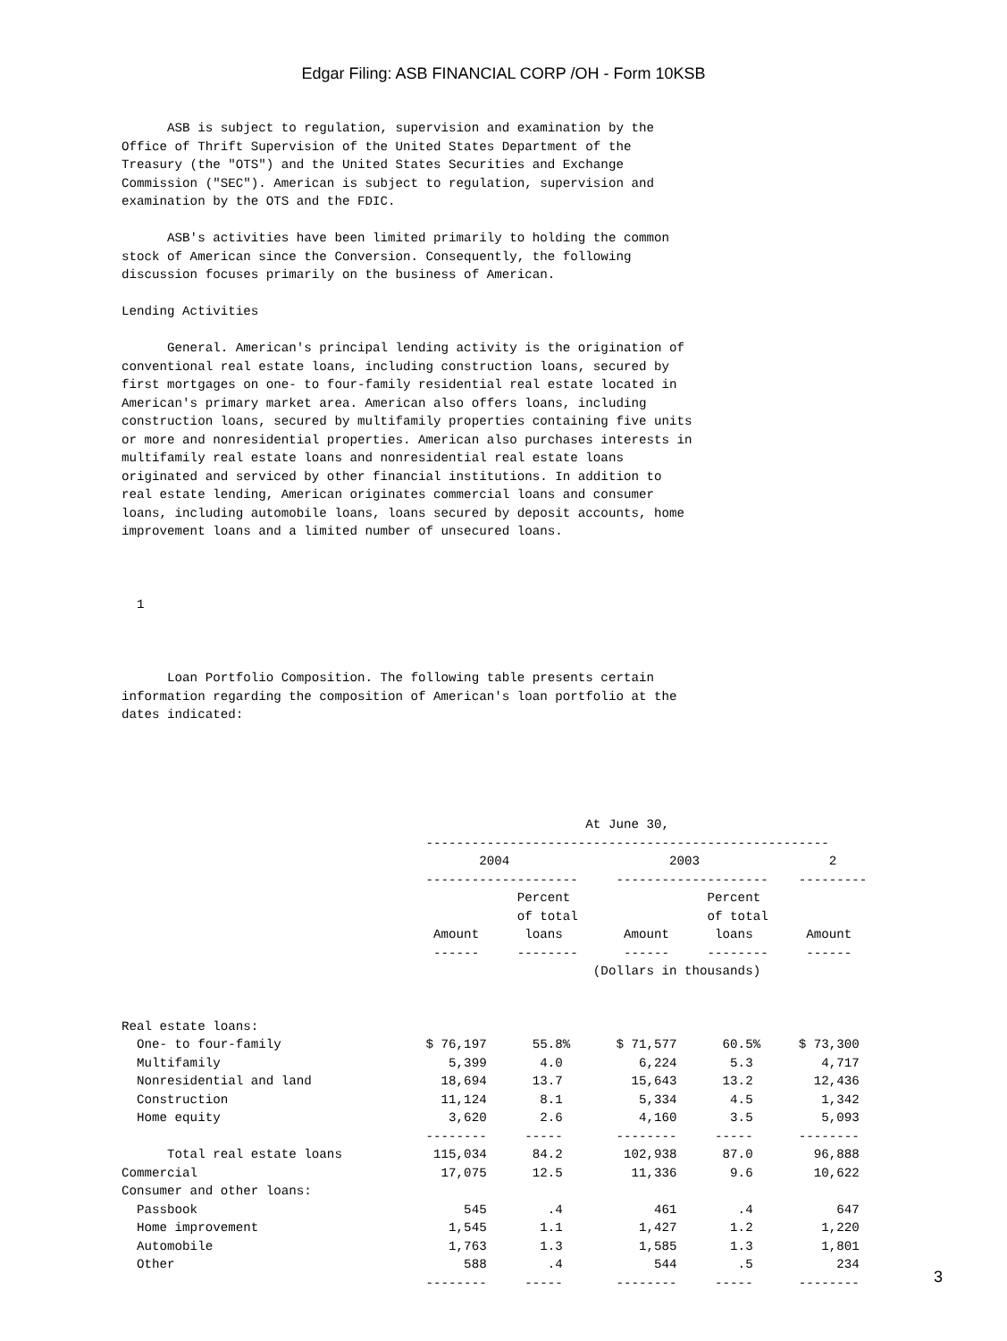Edgar Filing: ASB FINANCIAL CORP /OH - Form 10KSB
      ASB is subject to regulation, supervision and examination by the
Office of Thrift Supervision of the United States Department of the
Treasury (the "OTS") and the United States Securities and Exchange
Commission ("SEC"). American is subject to regulation, supervision and
examination by the OTS and the FDIC.

      ASB's activities have been limited primarily to holding the common
stock of American since the Conversion. Consequently, the following
discussion focuses primarily on the business of American.

Lending Activities

      General. American's principal lending activity is the origination of
conventional real estate loans, including construction loans, secured by
first mortgages on one- to four-family residential real estate located in
American's primary market area. American also offers loans, including
construction loans, secured by multifamily properties containing five units
or more and nonresidential properties. American also purchases interests in
multifamily real estate loans and nonresidential real estate loans
originated and serviced by other financial institutions. In addition to
real estate lending, American originates commercial loans and consumer
loans, including automobile loans, loans secured by deposit accounts, home
improvement loans and a limited number of unsecured loans.



  1



      Loan Portfolio Composition. The following table presents certain
information regarding the composition of American's loan portfolio at the
dates indicated:





                                                             At June 30,
                                        -----------------------------------------------------
                                               2004                     2003                 2
                                        --------------------     --------------------    ---------
                                                    Percent                  Percent
                                                    of total                 of total
                                         Amount      loans        Amount      loans       Amount
                                         ------     --------      ------     --------     ------
                                                              (Dollars in thousands)


Real estate loans:
  One- to four-family                   $ 76,197      55.8%      $ 71,577      60.5%     $ 73,300
  Multifamily                              5,399       4.0          6,224       5.3         4,717
  Nonresidential and land                 18,694      13.7         15,643      13.2        12,436
  Construction                            11,124       8.1          5,334       4.5         1,342
  Home equity                              3,620       2.6          4,160       3.5         5,093
                                        --------     -----       --------     -----      --------
      Total real estate loans            115,034      84.2        102,938      87.0        96,888
Commercial                                17,075      12.5         11,336       9.6        10,622
Consumer and other loans:
  Passbook                                   545        .4            461        .4           647
  Home improvement                         1,545       1.1          1,427       1.2         1,220
  Automobile                               1,763       1.3          1,585       1.3         1,801
  Other                                      588        .4            544        .5           234
                                        --------     -----       --------     -----      --------
3